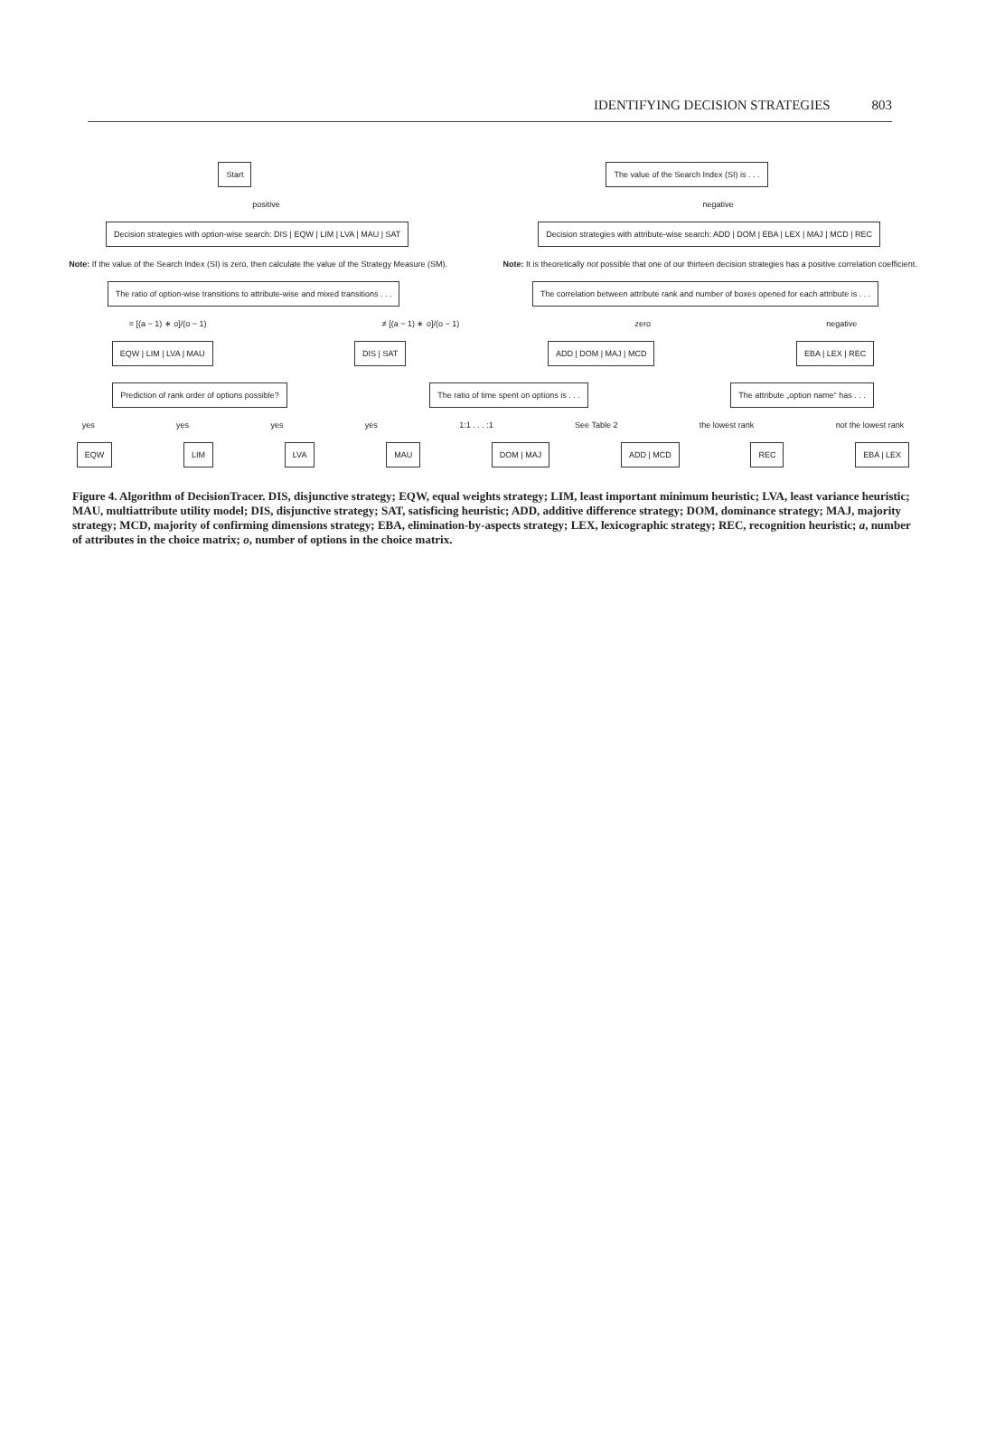IDENTIFYING DECISION STRATEGIES 803
Start The value of the Search Index (SI) is . . .
positive negative
Decision strategies with option-wise search: DIS | EQW | LIM | LVA | MAU | SAT
Decision strategies with attribute-wise search: ADD | DOM | EBA | LEX | MAJ | MCD | REC
Note: If the value of the Search Index (SI) is zero, then calculate the value of the Strategy Measure (SM).
Note: It is theoretically not possible that one of our thirteen decision strategies has a positive correlation coefficient.
The ratio of option-wise transitions to attribute-wise and mixed transitions . . .
The correlation between attribute rank and number of boxes opened for each attribute is . . .
= [(a − 1) ∗ o]/(o − 1) ≠ [(a − 1) ∗ o]/(o − 1) zero negative
EQW | LIM | LVA | MAU DIS | SAT ADD | DOM | MAJ | MCD EBA | LEX | REC
Prediction of rank order of options possible?
The ratio of time spent on options is . . .
The attribute „option name“ has . . .
yes yes yes yes 1:1 . . . :1 See Table 2 the lowest rank not the lowest rank
EQW LIM LVA MAU DOM | MAJ ADD | MCD REC EBA | LEX
Figure 4. Algorithm of DecisionTracer. DIS, disjunctive strategy; EQW, equal weights strategy; LIM, least important minimum heuristic; LVA, least variance heuristic; MAU, multiattribute utility model; DIS, disjunctive strategy; SAT, satisficing heuristic; ADD, additive difference strategy; DOM, dominance strategy; MAJ, majority strategy; MCD, majority of confirming dimensions strategy; EBA, elimination-by-aspects strategy; LEX, lexicographic strategy; REC, recognition heuristic; a, number of attributes in the choice matrix; o, number of options in the choice matrix.